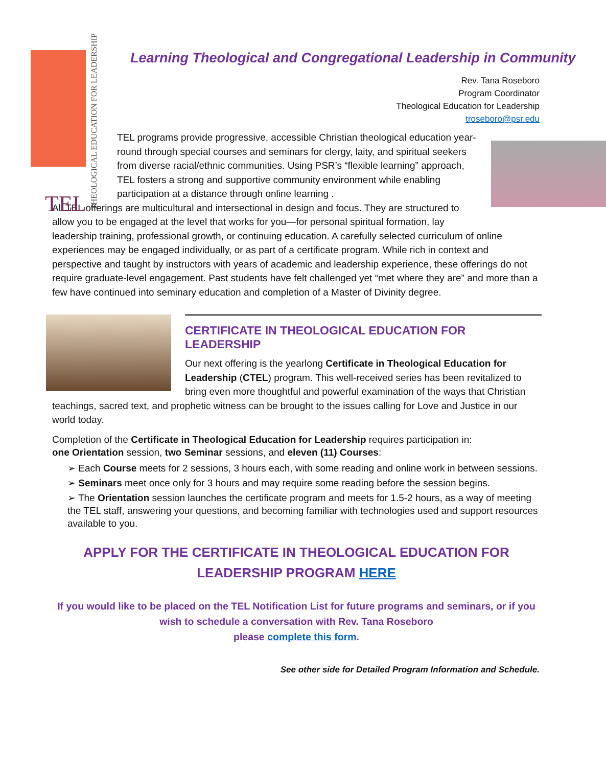TEL
THEOLOGICAL EDUCATION FOR LEADERSHIP
Learning Theological and Congregational Leadership in Community
Rev. Tana Roseboro
Program Coordinator
Theological Education for Leadership
troseboro@psr.edu
TEL programs provide progressive, accessible Christian theological education year-round through special courses and seminars for clergy, laity, and spiritual seekers from diverse racial/ethnic communities. Using PSR’s “flexible learning” approach, TEL fosters a strong and supportive community environment while enabling participation at a distance through online learning .
All TEL offerings are multicultural and intersectional in design and focus. They are structured to allow you to be engaged at the level that works for you—for personal spiritual formation, lay leadership training, professional growth, or continuing education. A carefully selected curriculum of online experiences may be engaged individually, or as part of a certificate program. While rich in context and perspective and taught by instructors with years of academic and leadership experience, these offerings do not require graduate-level engagement. Past students have felt challenged yet “met where they are” and more than a few have continued into seminary education and completion of a Master of Divinity degree.
CERTIFICATE IN THEOLOGICAL EDUCATION FOR LEADERSHIP
Our next offering is the yearlong Certificate in Theological Education for Leadership (CTEL) program. This well-received series has been revitalized to bring even more thoughtful and powerful examination of the ways that Christian teachings, sacred text, and prophetic witness can be brought to the issues calling for Love and Justice in our world today.
Completion of the Certificate in Theological Education for Leadership requires participation in:
one Orientation session, two Seminar sessions, and eleven (11) Courses:
➢ Each Course meets for 2 sessions, 3 hours each, with some reading and online work in between sessions.
➢ Seminars meet once only for 3 hours and may require some reading before the session begins.
➢ The Orientation session launches the certificate program and meets for 1.5-2 hours, as a way of meeting the TEL staff, answering your questions, and becoming familiar with technologies used and support resources available to you.
APPLY FOR THE CERTIFICATE IN THEOLOGICAL EDUCATION FOR LEADERSHIP PROGRAM HERE
If you would like to be placed on the TEL Notification List for future programs and seminars, or if you wish to schedule a conversation with Rev. Tana Roseboro
please complete this form.
See other side for Detailed Program Information and Schedule.